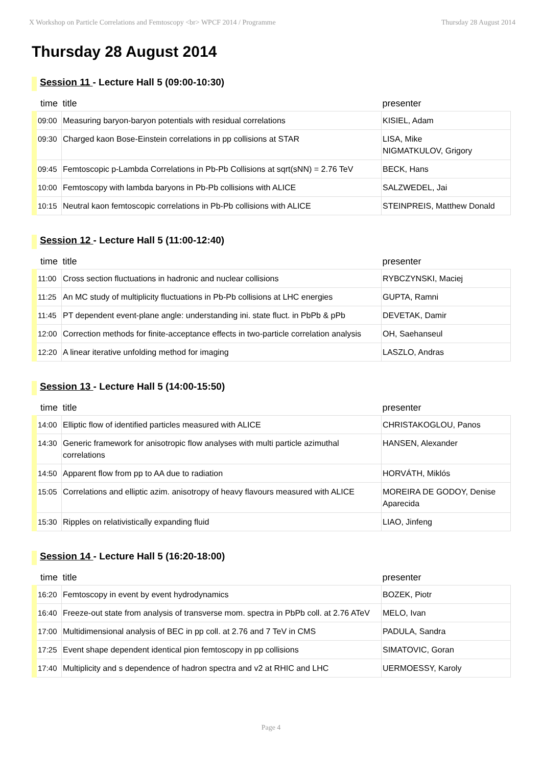X Workshop on Particle Correlations and Femtoscopy <br> WPCF 2014 / Programme Thursday 28 August 2014
Thursday 28 August 2014
Session 11 - Lecture Hall 5 (09:00-10:30)
| time | title | presenter |
| --- | --- | --- |
| 09:00 | Measuring baryon-baryon potentials with residual correlations | KISIEL, Adam |
| 09:30 | Charged kaon Bose-Einstein correlations in pp collisions at STAR | LISA, Mike NIGMATKULOV, Grigory |
| 09:45 | Femtoscopic p-Lambda Correlations in Pb-Pb Collisions at sqrt(sNN) = 2.76 TeV | BECK, Hans |
| 10:00 | Femtoscopy with lambda baryons in Pb-Pb collisions with ALICE | SALZWEDEL, Jai |
| 10:15 | Neutral kaon femtoscopic correlations in Pb-Pb collisions with ALICE | STEINPREIS, Matthew Donald |
Session 12 - Lecture Hall 5 (11:00-12:40)
| time | title | presenter |
| --- | --- | --- |
| 11:00 | Cross section fluctuations in hadronic and nuclear collisions | RYBCZYNSKI, Maciej |
| 11:25 | An MC study of multiplicity fluctuations in Pb-Pb collisions at LHC energies | GUPTA, Ramni |
| 11:45 | PT dependent event-plane angle: understanding ini. state fluct. in PbPb & pPb | DEVETAK, Damir |
| 12:00 | Correction methods for finite-acceptance effects in two-particle correlation analysis | OH, Saehanseul |
| 12:20 | A linear iterative unfolding method for imaging | LASZLO, Andras |
Session 13 - Lecture Hall 5 (14:00-15:50)
| time | title | presenter |
| --- | --- | --- |
| 14:00 | Elliptic flow of identified particles measured with ALICE | CHRISTAKOGLOU, Panos |
| 14:30 | Generic framework for anisotropic flow analyses with multi particle azimuthal correlations | HANSEN, Alexander |
| 14:50 | Apparent flow from pp to AA due to radiation | HORVÁTH, Miklós |
| 15:05 | Correlations and elliptic azim. anisotropy of heavy flavours measured with ALICE | MOREIRA DE GODOY, Denise Aparecida |
| 15:30 | Ripples on relativistically expanding fluid | LIAO, Jinfeng |
Session 14 - Lecture Hall 5 (16:20-18:00)
| time | title | presenter |
| --- | --- | --- |
| 16:20 | Femtoscopy in event by event hydrodynamics | BOZEK, Piotr |
| 16:40 | Freeze-out state from analysis of transverse mom. spectra in PbPb coll. at 2.76 ATeV | MELO, Ivan |
| 17:00 | Multidimensional analysis of BEC in pp coll. at 2.76 and 7 TeV in CMS | PADULA, Sandra |
| 17:25 | Event shape dependent identical pion femtoscopy in pp collisions | SIMATOVIC, Goran |
| 17:40 | Multiplicity and s dependence of hadron spectra and v2 at RHIC and LHC | UERMOESSY, Karoly |
Page 4